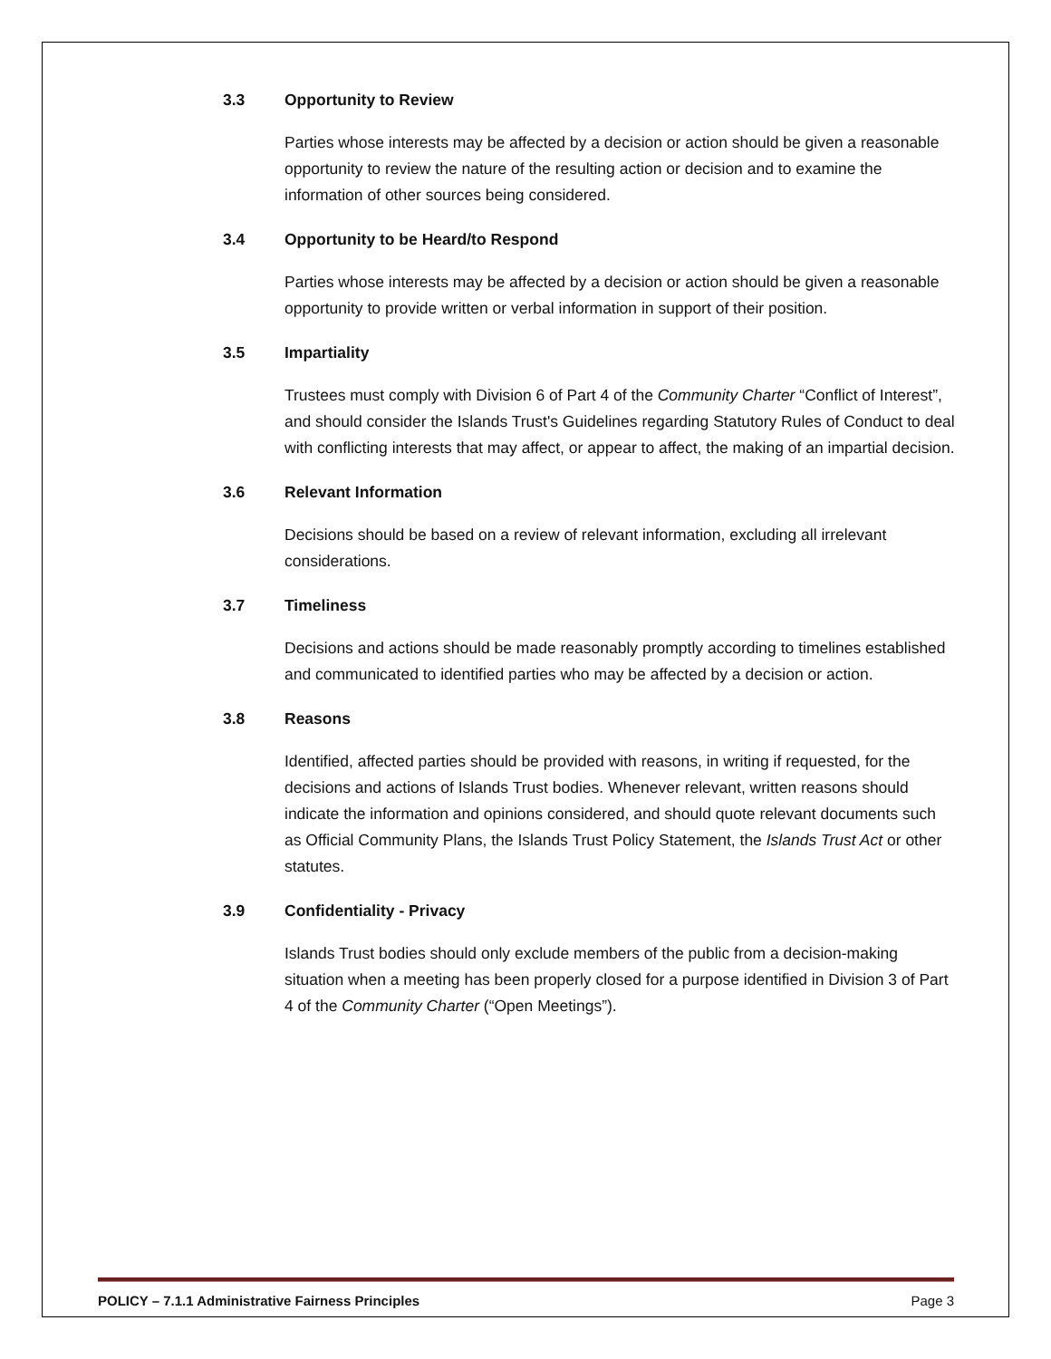3.3 Opportunity to Review
Parties whose interests may be affected by a decision or action should be given a reasonable opportunity to review the nature of the resulting action or decision and to examine the information of other sources being considered.
3.4 Opportunity to be Heard/to Respond
Parties whose interests may be affected by a decision or action should be given a reasonable opportunity to provide written or verbal information in support of their position.
3.5 Impartiality
Trustees must comply with Division 6 of Part 4 of the Community Charter “Conflict of Interest”, and should consider the Islands Trust's Guidelines regarding Statutory Rules of Conduct to deal with conflicting interests that may affect, or appear to affect, the making of an impartial decision.
3.6 Relevant Information
Decisions should be based on a review of relevant information, excluding all irrelevant considerations.
3.7 Timeliness
Decisions and actions should be made reasonably promptly according to timelines established and communicated to identified parties who may be affected by a decision or action.
3.8 Reasons
Identified, affected parties should be provided with reasons, in writing if requested, for the decisions and actions of Islands Trust bodies. Whenever relevant, written reasons should indicate the information and opinions considered, and should quote relevant documents such as Official Community Plans, the Islands Trust Policy Statement, the Islands Trust Act or other statutes.
3.9 Confidentiality - Privacy
Islands Trust bodies should only exclude members of the public from a decision-making situation when a meeting has been properly closed for a purpose identified in Division 3 of Part 4 of the Community Charter (“Open Meetings”).
POLICY – 7.1.1 Administrative Fairness Principles Page 3